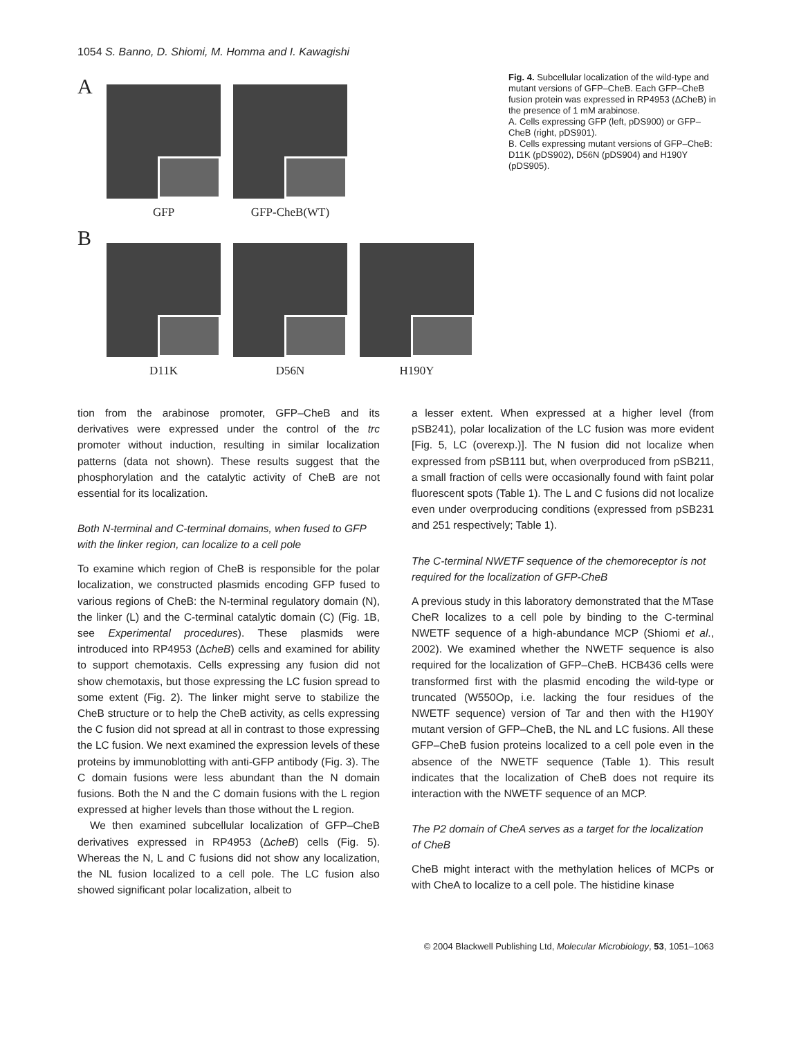1054 S. Banno, D. Shiomi, M. Homma and I. Kawagishi
A
GFP GFP-CheB(WT)
B
D11K D56N H190Y
Fig. 4. Subcellular localization of the wild-type and mutant versions of GFP–CheB. Each GFP–CheB fusion protein was expressed in RP4953 (ΔCheB) in the presence of 1 mM arabinose.
A. Cells expressing GFP (left, pDS900) or GFP–CheB (right, pDS901).
B. Cells expressing mutant versions of GFP–CheB: D11K (pDS902), D56N (pDS904) and H190Y (pDS905).
tion from the arabinose promoter, GFP–CheB and its derivatives were expressed under the control of the trc promoter without induction, resulting in similar localization patterns (data not shown). These results suggest that the phosphorylation and the catalytic activity of CheB are not essential for its localization.
Both N-terminal and C-terminal domains, when fused to GFP with the linker region, can localize to a cell pole
To examine which region of CheB is responsible for the polar localization, we constructed plasmids encoding GFP fused to various regions of CheB: the N-terminal regulatory domain (N), the linker (L) and the C-terminal catalytic domain (C) (Fig. 1B, see Experimental procedures). These plasmids were introduced into RP4953 (ΔcheB) cells and examined for ability to support chemotaxis. Cells expressing any fusion did not show chemotaxis, but those expressing the LC fusion spread to some extent (Fig. 2). The linker might serve to stabilize the CheB structure or to help the CheB activity, as cells expressing the C fusion did not spread at all in contrast to those expressing the LC fusion. We next examined the expression levels of these proteins by immunoblotting with anti-GFP antibody (Fig. 3). The C domain fusions were less abundant than the N domain fusions. Both the N and the C domain fusions with the L region expressed at higher levels than those without the L region.
We then examined subcellular localization of GFP–CheB derivatives expressed in RP4953 (ΔcheB) cells (Fig. 5). Whereas the N, L and C fusions did not show any localization, the NL fusion localized to a cell pole. The LC fusion also showed significant polar localization, albeit to
a lesser extent. When expressed at a higher level (from pSB241), polar localization of the LC fusion was more evident [Fig. 5, LC (overexp.)]. The N fusion did not localize when expressed from pSB111 but, when overproduced from pSB211, a small fraction of cells were occasionally found with faint polar fluorescent spots (Table 1). The L and C fusions did not localize even under overproducing conditions (expressed from pSB231 and 251 respectively; Table 1).
The C-terminal NWETF sequence of the chemoreceptor is not required for the localization of GFP-CheB
A previous study in this laboratory demonstrated that the MTase CheR localizes to a cell pole by binding to the C-terminal NWETF sequence of a high-abundance MCP (Shiomi et al., 2002). We examined whether the NWETF sequence is also required for the localization of GFP–CheB. HCB436 cells were transformed first with the plasmid encoding the wild-type or truncated (W550Op, i.e. lacking the four residues of the NWETF sequence) version of Tar and then with the H190Y mutant version of GFP–CheB, the NL and LC fusions. All these GFP–CheB fusion proteins localized to a cell pole even in the absence of the NWETF sequence (Table 1). This result indicates that the localization of CheB does not require its interaction with the NWETF sequence of an MCP.
The P2 domain of CheA serves as a target for the localization of CheB
CheB might interact with the methylation helices of MCPs or with CheA to localize to a cell pole. The histidine kinase
© 2004 Blackwell Publishing Ltd, Molecular Microbiology, 53, 1051–1063